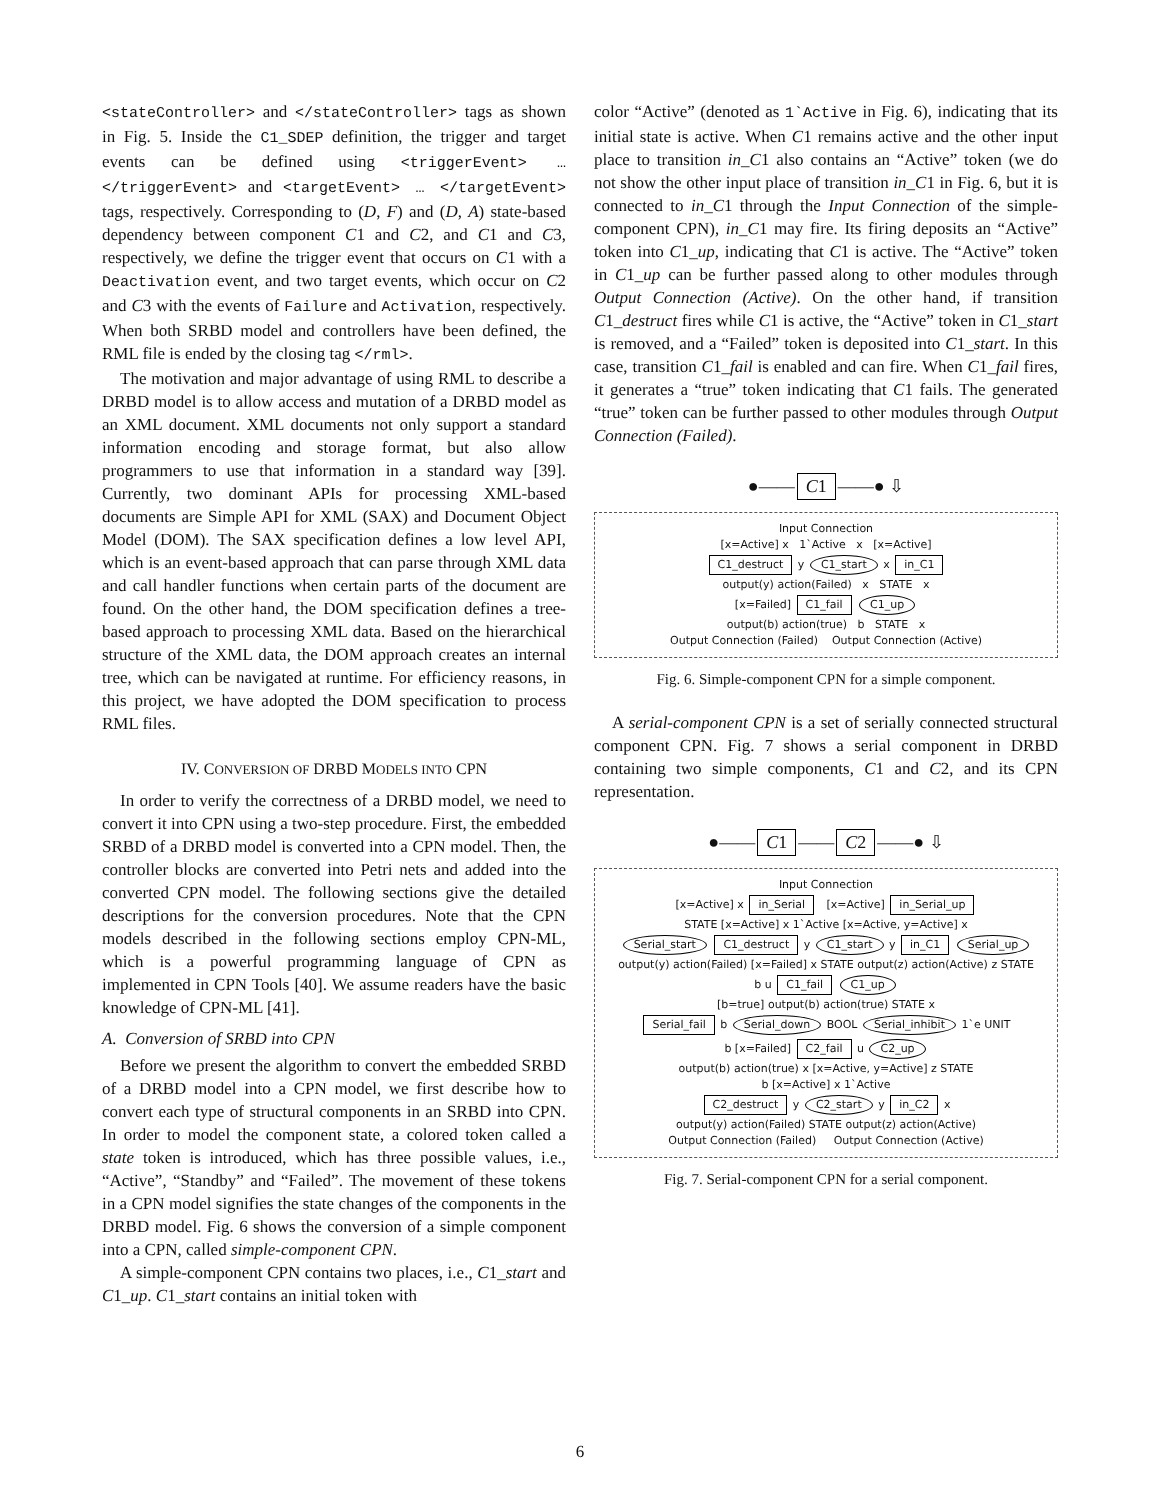<stateController> and </stateController> tags as shown in Fig. 5. Inside the C1_SDEP definition, the trigger and target events can be defined using <triggerEvent> … </triggerEvent> and <targetEvent> … </targetEvent> tags, respectively. Corresponding to (D, F) and (D, A) state-based dependency between component C1 and C2, and C1 and C3, respectively, we define the trigger event that occurs on C1 with a Deactivation event, and two target events, which occur on C2 and C3 with the events of Failure and Activation, respectively. When both SRBD model and controllers have been defined, the RML file is ended by the closing tag </rml>.
The motivation and major advantage of using RML to describe a DRBD model is to allow access and mutation of a DRBD model as an XML document. XML documents not only support a standard information encoding and storage format, but also allow programmers to use that information in a standard way [39]. Currently, two dominant APIs for processing XML-based documents are Simple API for XML (SAX) and Document Object Model (DOM). The SAX specification defines a low level API, which is an event-based approach that can parse through XML data and call handler functions when certain parts of the document are found. On the other hand, the DOM specification defines a tree-based approach to processing XML data. Based on the hierarchical structure of the XML data, the DOM approach creates an internal tree, which can be navigated at runtime. For efficiency reasons, in this project, we have adopted the DOM specification to process RML files.
IV. CONVERSION OF DRBD MODELS INTO CPN
In order to verify the correctness of a DRBD model, we need to convert it into CPN using a two-step procedure. First, the embedded SRBD of a DRBD model is converted into a CPN model. Then, the controller blocks are converted into Petri nets and added into the converted CPN model. The following sections give the detailed descriptions for the conversion procedures. Note that the CPN models described in the following sections employ CPN-ML, which is a powerful programming language of CPN as implemented in CPN Tools [40]. We assume readers have the basic knowledge of CPN-ML [41].
A. Conversion of SRBD into CPN
Before we present the algorithm to convert the embedded SRBD of a DRBD model into a CPN model, we first describe how to convert each type of structural components in an SRBD into CPN. In order to model the component state, a colored token called a state token is introduced, which has three possible values, i.e., “Active”, “Standby” and “Failed”. The movement of these tokens in a CPN model signifies the state changes of the components in the DRBD model. Fig. 6 shows the conversion of a simple component into a CPN, called simple-component CPN.
A simple-component CPN contains two places, i.e., C1_start and C1_up. C1_start contains an initial token with
color “Active” (denoted as 1`Active in Fig. 6), indicating that its initial state is active. When C1 remains active and the other input place to transition in_C1 also contains an “Active” token (we do not show the other input place of transition in_C1 in Fig. 6, but it is connected to in_C1 through the Input Connection of the simple-component CPN), in_C1 may fire. Its firing deposits an “Active” token into C1_up, indicating that C1 is active. The “Active” token in C1_up can be further passed along to other modules through Output Connection (Active). On the other hand, if transition C1_destruct fires while C1 is active, the “Active” token in C1_start is removed, and a “Failed” token is deposited into C1_start. In this case, transition C1_fail is enabled and can fire. When C1_fail fires, it generates a “true” token indicating that C1 fails. The generated “true” token can be further passed to other modules through Output Connection (Failed).
●—— C1 ——● ⇩
Input Connection
[x=Active] x 1`Active x [x=Active]
C1_destruct y C1_start x in_C1
output(y) action(Failed) x STATE x
[x=Failed] C1_fail C1_up
output(b) action(true) b STATE x
Output Connection (Failed) Output Connection (Active)
Fig. 6. Simple-component CPN for a simple component.
A serial-component CPN is a set of serially connected structural component CPN. Fig. 7 shows a serial component in DRBD containing two simple components, C1 and C2, and its CPN representation.
●—— C1 —— C2 ——● ⇩
Input Connection
[x=Active] x in_Serial [x=Active] in_Serial_up
STATE [x=Active] x 1`Active [x=Active, y=Active] x
Serial_start C1_destruct y C1_start y in_C1 Serial_up
output(y) action(Failed) [x=Failed] x STATE output(z) action(Active) z STATE
b u C1_fail C1_up
[b=true] output(b) action(true) STATE x
Serial_fail b Serial_down BOOL Serial_inhibit 1`e UNIT
b [x=Failed] C2_fail u C2_up
output(b) action(true) x [x=Active, y=Active] z STATE
b [x=Active] x 1`Active
C2_destruct y C2_start y in_C2 x
output(y) action(Failed) STATE output(z) action(Active)
Output Connection (Failed) Output Connection (Active)
Fig. 7. Serial-component CPN for a serial component.
6